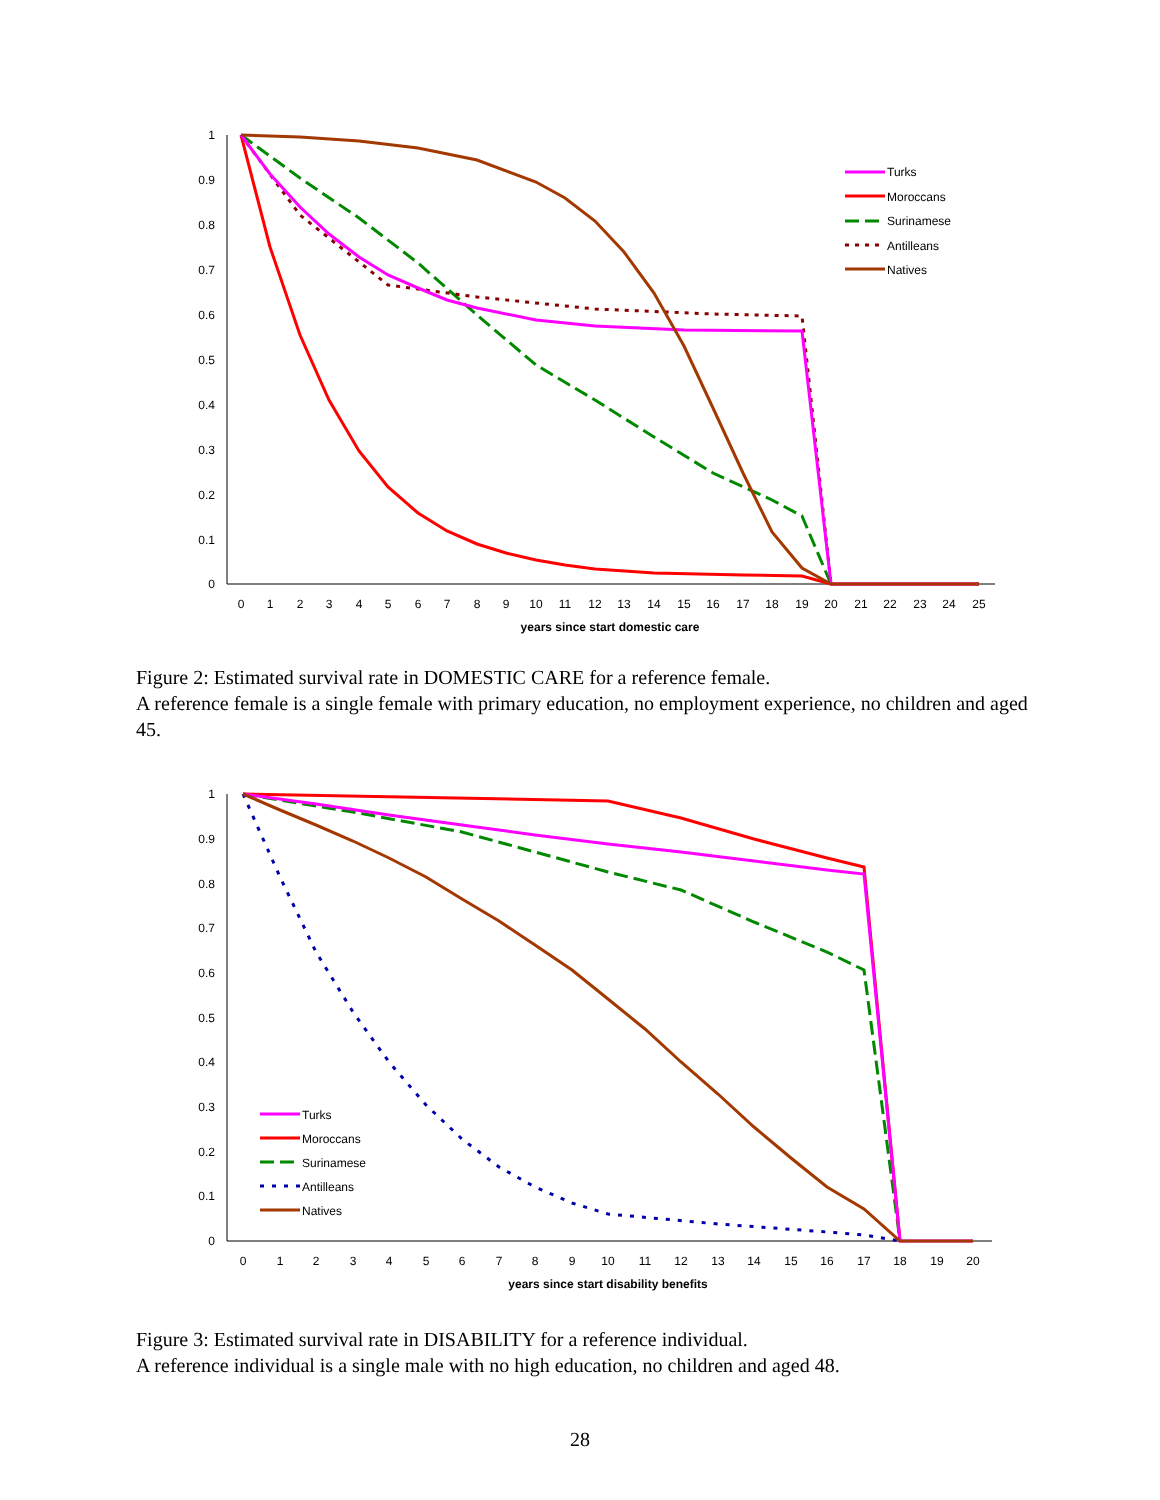1
0.9
0.8
0.7
0.6
0.5
0.4
0.3
0.2
0.1
0
0
1
2
3
4
5
6
7
8
9
10
11
12
13
14
15
16
17
18
19
20
21
22
23
24
25
years since start domestic care
Turks
Moroccans
Surinamese
Antilleans
Natives
Figure 2: Estimated survival rate in DOMESTIC CARE for a reference female.
A reference female is a single female with primary education, no employment experience, no children and aged 45.
1
0.9
0.8
0.7
0.6
0.5
0.4
0.3
0.2
0.1
0
0
1
2
3
4
5
6
7
8
9
10
11
12
13
14
15
16
17
18
19
20
years since start disability benefits
Turks
Moroccans
Surinamese
Antilleans
Natives
Figure 3: Estimated survival rate in DISABILITY for a reference individual.
A reference individual is a single male with no high education, no children and aged 48.
28